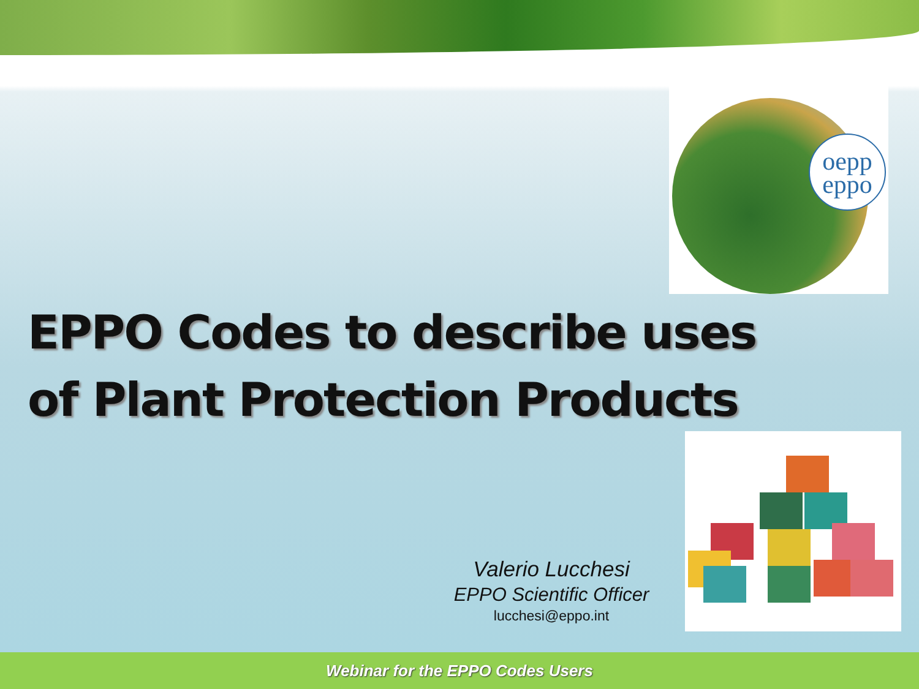oepp
eppo
EPPO Codes to describe uses
of Plant Protection Products
Valerio Lucchesi
EPPO Scientific Officer
lucchesi@eppo.int
Webinar for the EPPO Codes Users